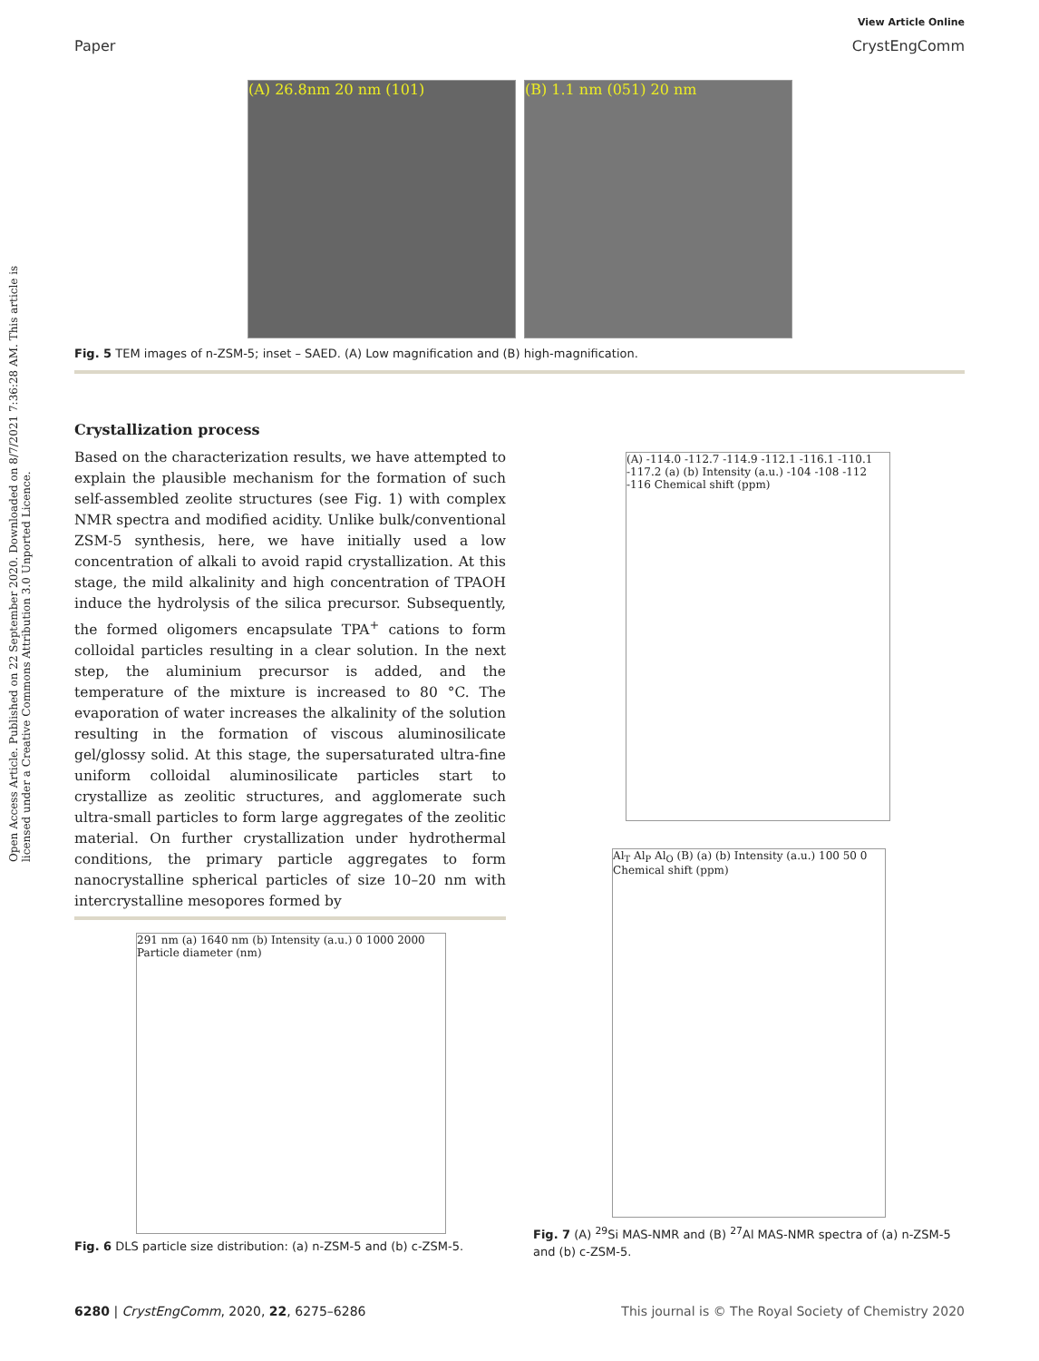View Article Online
Paper CrystEngComm
Open Access Article. Published on 22 September 2020. Downloaded on 8/7/2021 7:36:28 AM. This article is licensed under a Creative Commons Attribution 3.0 Unported Licence.
(A) 26.8nm 20 nm (101) (B) 1.1 nm (051) 20 nm
Fig. 5 TEM images of n-ZSM-5; inset – SAED. (A) Low magnification and (B) high-magnification.
Crystallization process
Based on the characterization results, we have attempted to explain the plausible mechanism for the formation of such self-assembled zeolite structures (see Fig. 1) with complex NMR spectra and modified acidity. Unlike bulk/conventional ZSM-5 synthesis, here, we have initially used a low concentration of alkali to avoid rapid crystallization. At this stage, the mild alkalinity and high concentration of TPAOH induce the hydrolysis of the silica precursor. Subsequently, the formed oligomers encapsulate TPA<sup>+</sup> cations to form colloidal particles resulting in a clear solution. In the next step, the aluminium precursor is added, and the temperature of the mixture is increased to 80 °C. The evaporation of water increases the alkalinity of the solution resulting in the formation of viscous aluminosilicate gel/glossy solid. At this stage, the supersaturated ultra-fine uniform colloidal aluminosilicate particles start to crystallize as zeolitic structures, and agglomerate such ultra-small particles to form large aggregates of the zeolitic material. On further crystallization under hydrothermal conditions, the primary particle aggregates to form nanocrystalline spherical particles of size 10–20 nm with intercrystalline mesopores formed by
291 nm (a) 1640 nm (b) Intensity (a.u.) 0 1000 2000 Particle diameter (nm)
Fig. 6 DLS particle size distribution: (a) n-ZSM-5 and (b) c-ZSM-5.
(A) -114.0 -112.7 -114.9 -112.1 -116.1 -110.1 -117.2 (a) (b) Intensity (a.u.) -104 -108 -112 -116 Chemical shift (ppm)
Al<sub>T</sub> Al<sub>P</sub> Al<sub>O</sub> (B) (a) (b) Intensity (a.u.) 100 50 0 Chemical shift (ppm)
Fig. 7 (A) <sup>29</sup>Si MAS-NMR and (B) <sup>27</sup>Al MAS-NMR spectra of (a) n-ZSM-5 and (b) c-ZSM-5.
6280 | CrystEngComm, 2020, 22, 6275–6286 This journal is © The Royal Society of Chemistry 2020